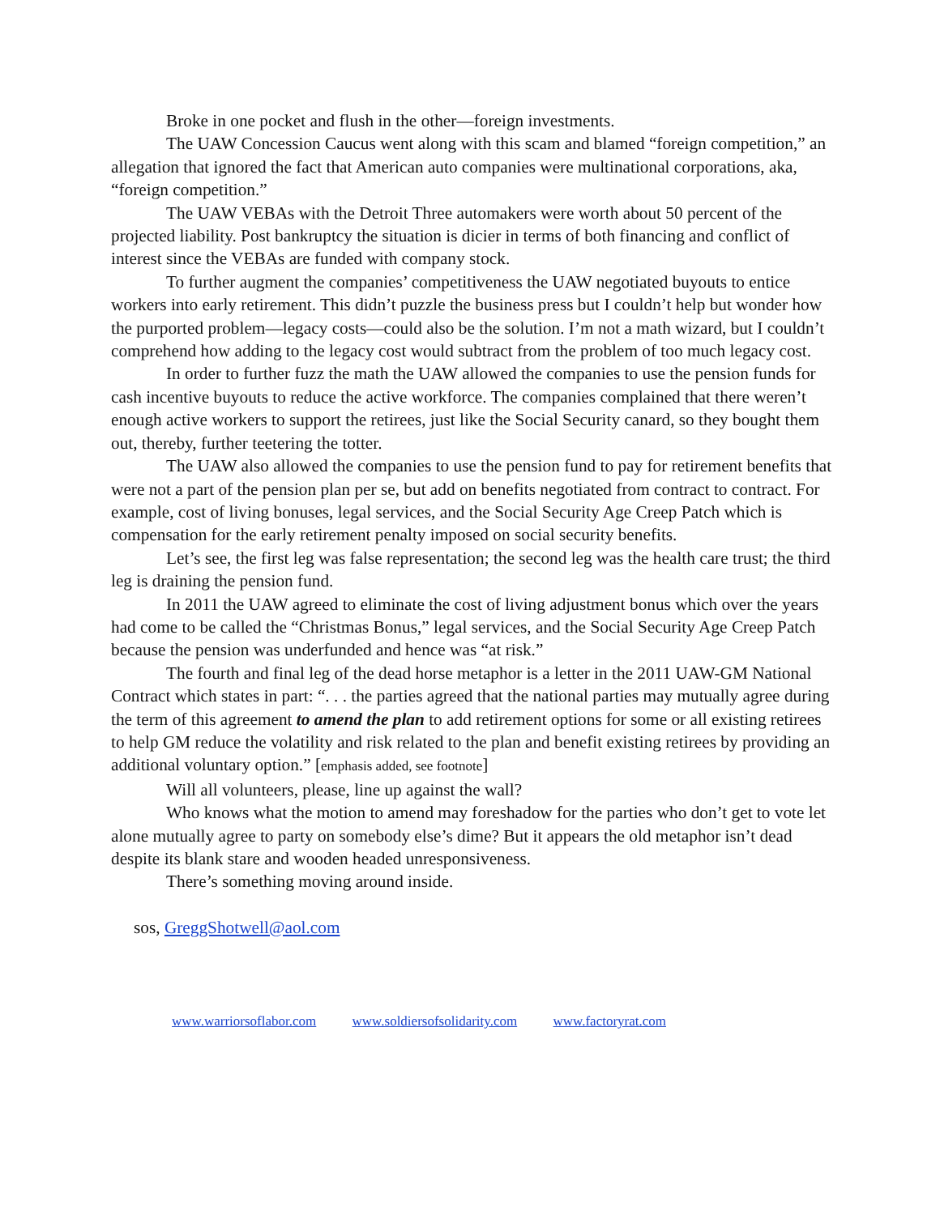Broke in one pocket and flush in the other—foreign investments.
The UAW Concession Caucus went along with this scam and blamed “foreign competition,” an allegation that ignored the fact that American auto companies were multinational corporations, aka, “foreign competition.”
The UAW VEBAs with the Detroit Three automakers were worth about 50 percent of the projected liability. Post bankruptcy the situation is dicier in terms of both financing and conflict of interest since the VEBAs are funded with company stock.
To further augment the companies’ competitiveness the UAW negotiated buyouts to entice workers into early retirement. This didn’t puzzle the business press but I couldn’t help but wonder how the purported problem—legacy costs—could also be the solution. I’m not a math wizard, but I couldn’t comprehend how adding to the legacy cost would subtract from the problem of too much legacy cost.
In order to further fuzz the math the UAW allowed the companies to use the pension funds for cash incentive buyouts to reduce the active workforce. The companies complained that there weren’t enough active workers to support the retirees, just like the Social Security canard, so they bought them out, thereby, further teetering the totter.
The UAW also allowed the companies to use the pension fund to pay for retirement benefits that were not a part of the pension plan per se, but add on benefits negotiated from contract to contract. For example, cost of living bonuses, legal services, and the Social Security Age Creep Patch which is compensation for the early retirement penalty imposed on social security benefits.
Let’s see, the first leg was false representation; the second leg was the health care trust; the third leg is draining the pension fund.
In 2011 the UAW agreed to eliminate the cost of living adjustment bonus which over the years had come to be called the “Christmas Bonus,” legal services, and the Social Security Age Creep Patch because the pension was underfunded and hence was “at risk.”
The fourth and final leg of the dead horse metaphor is a letter in the 2011 UAW-GM National Contract which states in part: “. . . the parties agreed that the national parties may mutually agree during the term of this agreement to amend the plan to add retirement options for some or all existing retirees to help GM reduce the volatility and risk related to the plan and benefit existing retirees by providing an additional voluntary option.” [emphasis added, see footnote]
Will all volunteers, please, line up against the wall?
Who knows what the motion to amend may foreshadow for the parties who don’t get to vote let alone mutually agree to party on somebody else’s dime? But it appears the old metaphor isn’t dead despite its blank stare and wooden headed unresponsiveness.
There’s something moving around inside.
sos, GreggShotwell@aol.com
www.warriorsoflabor.com www.soldiersofsolidarity.com www.factoryrat.com